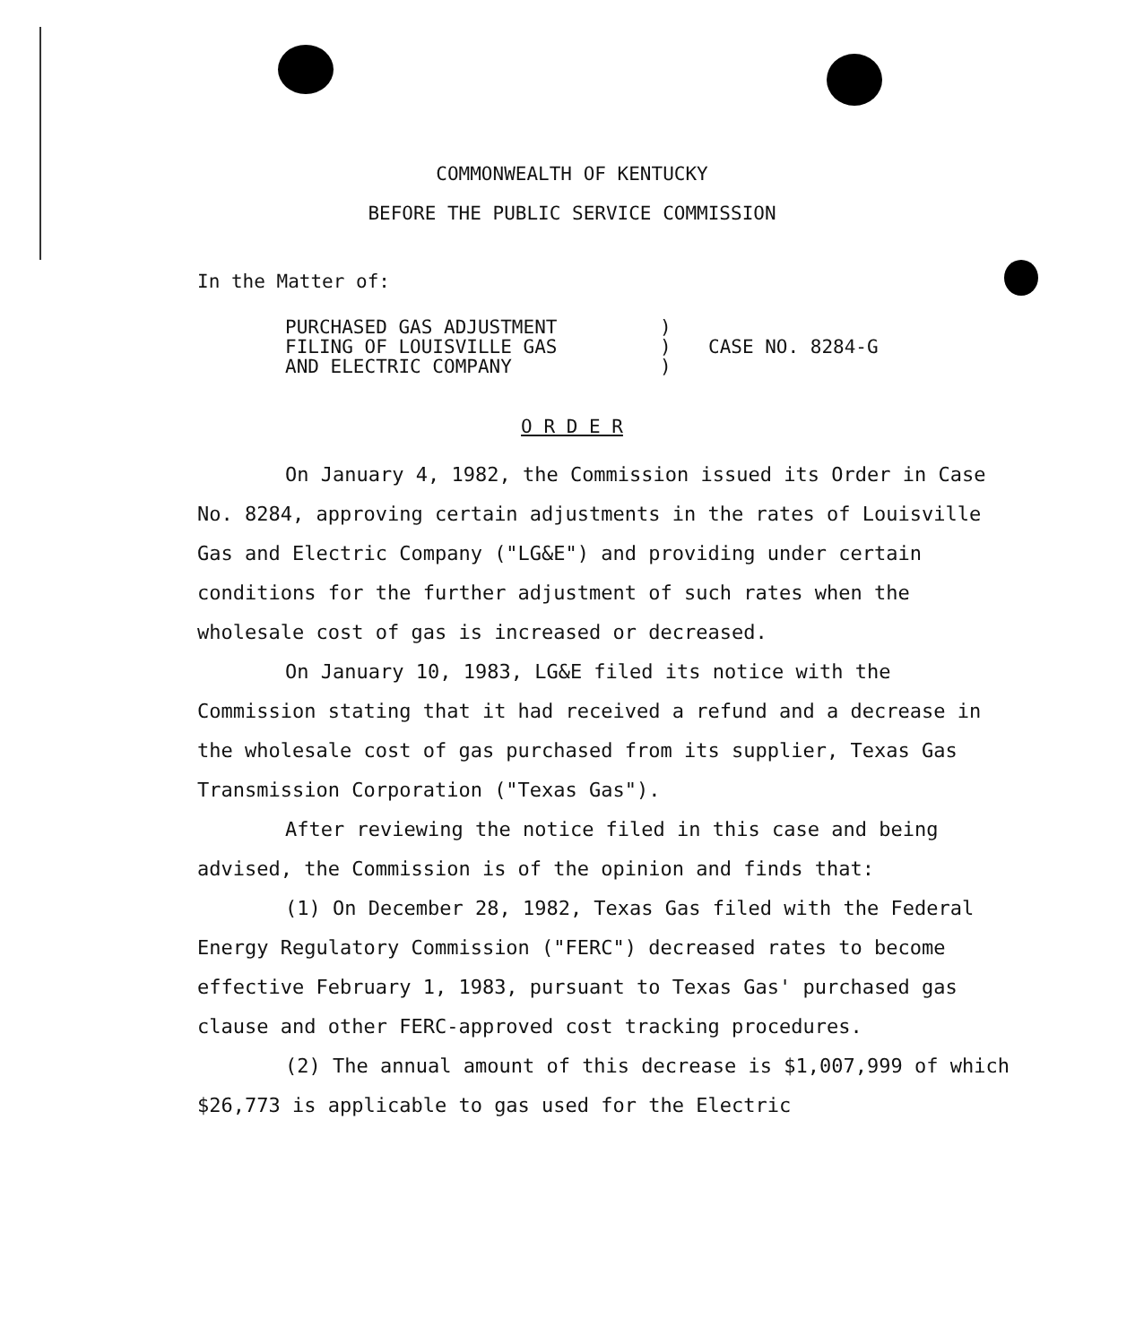COMMONWEALTH OF KENTUCKY
BEFORE THE PUBLIC SERVICE COMMISSION
In the Matter of:
PURCHASED GAS ADJUSTMENT
FILING OF LOUISVILLE GAS
AND ELECTRIC COMPANY
)
)
)
CASE NO. 8284-G
O R D E R
On January 4, 1982, the Commission issued its Order in Case No. 8284, approving certain adjustments in the rates of Louisville Gas and Electric Company ("LG&E") and providing under certain conditions for the further adjustment of such rates when the wholesale cost of gas is increased or decreased.
On January 10, 1983, LG&E filed its notice with the Commission stating that it had received a refund and a decrease in the wholesale cost of gas purchased from its supplier, Texas Gas Transmission Corporation ("Texas Gas").
After reviewing the notice filed in this case and being advised, the Commission is of the opinion and finds that:
(1) On December 28, 1982, Texas Gas filed with the Federal Energy Regulatory Commission ("FERC") decreased rates to become effective February 1, 1983, pursuant to Texas Gas' purchased gas clause and other FERC-approved cost tracking procedures.
(2) The annual amount of this decrease is $1,007,999 of which $26,773 is applicable to gas used for the Electric